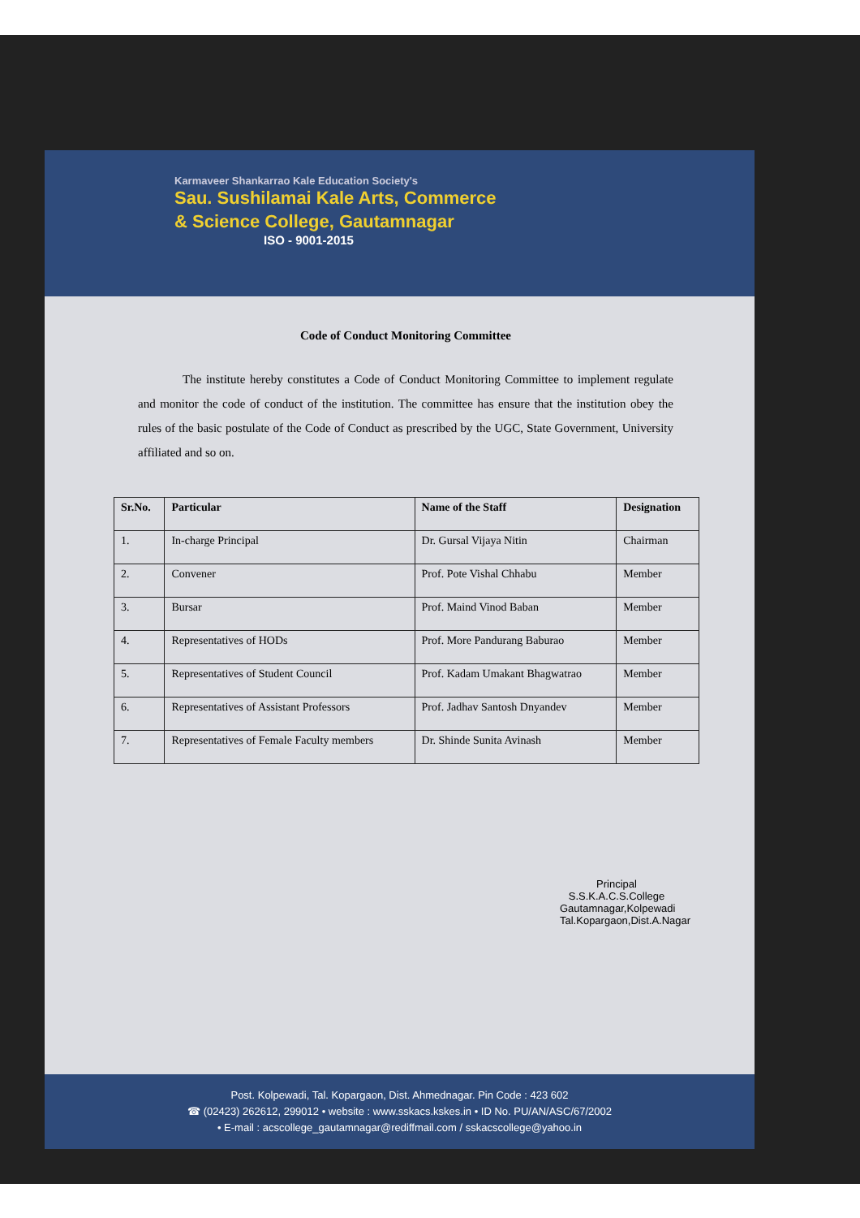Karmaveer Shankarrao Kale Education Society's
Sau. Sushilamai Kale Arts, Commerce
& Science College, Gautamnagar
ISO - 9001-2015
Code of Conduct Monitoring Committee
The institute hereby constitutes a Code of Conduct Monitoring Committee to implement regulate and monitor the code of conduct of the institution. The committee has ensure that the institution obey the rules of the basic postulate of the Code of Conduct as prescribed by the UGC, State Government, University affiliated and so on.
| Sr.No. | Particular | Name of the Staff | Designation |
| --- | --- | --- | --- |
| 1. | In-charge Principal | Dr. Gursal Vijaya Nitin | Chairman |
| 2. | Convener | Prof. Pote Vishal Chhabu | Member |
| 3. | Bursar | Prof. Maind Vinod Baban | Member |
| 4. | Representatives of HODs | Prof. More Pandurang Baburao | Member |
| 5. | Representatives of Student Council | Prof. Kadam Umakant Bhagwatrao | Member |
| 6. | Representatives of Assistant Professors | Prof. Jadhav Santosh Dnyandev | Member |
| 7. | Representatives of Female Faculty members | Dr. Shinde Sunita Avinash | Member |
Principal
S.S.K.A.C.S.College
Gautamnagar,Kolpewadi
Tal.Kopargaon,Dist.A.Nagar
Post. Kolpewadi, Tal. Kopargaon, Dist. Ahmednagar. Pin Code : 423 602
☎ (02423) 262612, 299012 • website : www.sskacs.kskes.in • ID No. PU/AN/ASC/67/2002
• E-mail : acscollege_gautamnagar@rediffmail.com / sskacscollege@yahoo.in